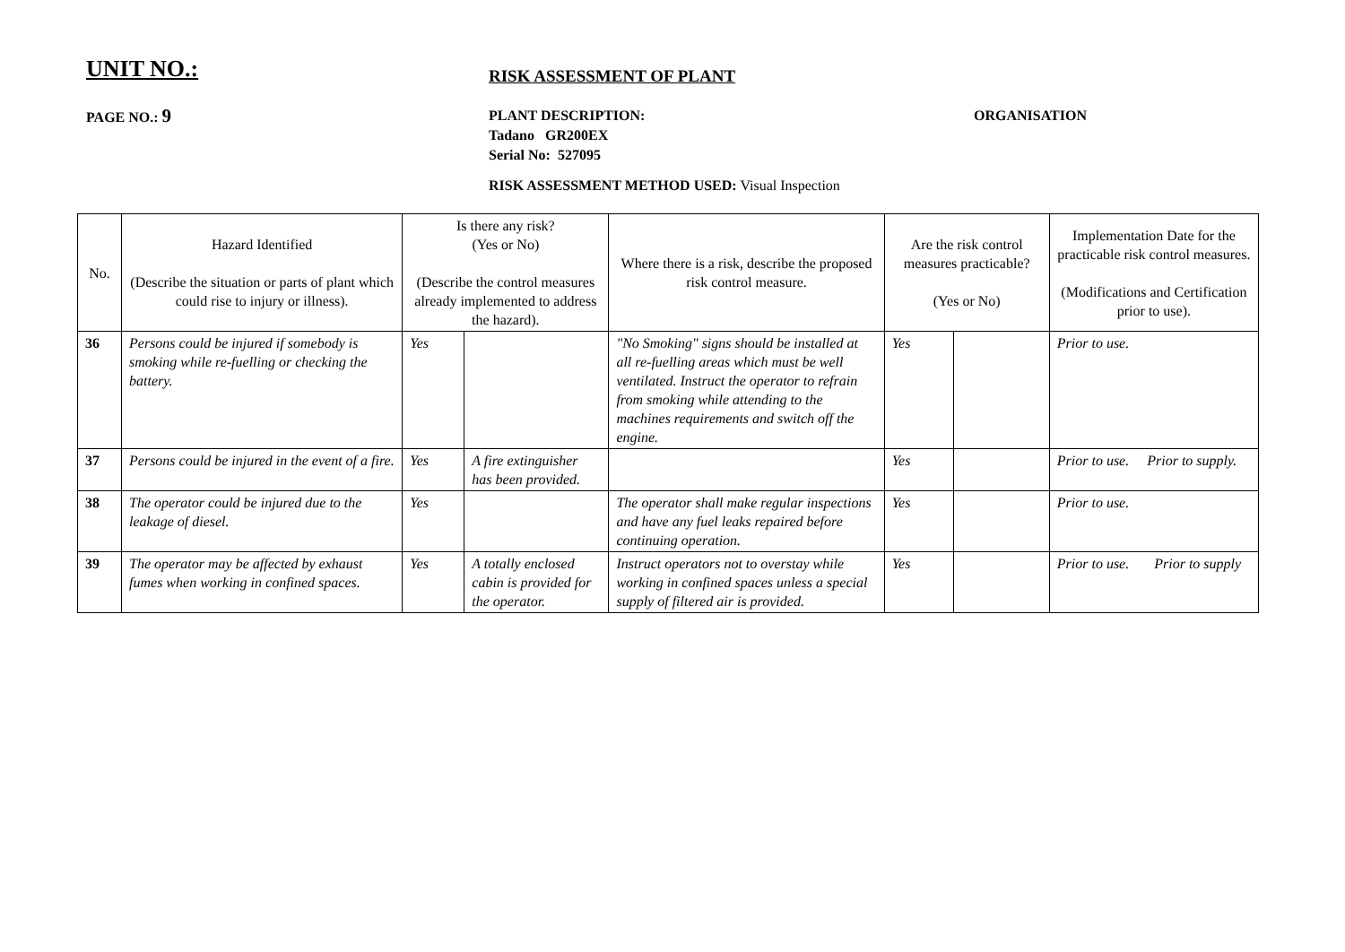UNIT NO.:
RISK ASSESSMENT OF PLANT
PAGE NO.: 9
PLANT DESCRIPTION:
Tadano GR200EX
Serial No: 527095
ORGANISATION
RISK ASSESSMENT METHOD USED: Visual Inspection
| No. | Hazard Identified (Describe the situation or parts of plant which could rise to injury or illness). | Is there any risk? (Yes or No) (Describe the control measures already implemented to address the hazard). | | Where there is a risk, describe the proposed risk control measure. | Are the risk control measures practicable? (Yes or No) | | Implementation Date for the practicable risk control measures. (Modifications and Certification prior to use). |
| --- | --- | --- | --- | --- | --- | --- | --- |
| 36 | Persons could be injured if somebody is smoking while re-fuelling or checking the battery. | Yes | | "No Smoking" signs should be installed at all re-fuelling areas which must be well ventilated. Instruct the operator to refrain from smoking while attending to the machines requirements and switch off the engine. | Yes | | Prior to use. |
| 37 | Persons could be injured in the event of a fire. | Yes | A fire extinguisher has been provided. | | Yes | | Prior to use. Prior to supply. |
| 38 | The operator could be injured due to the leakage of diesel. | Yes | | The operator shall make regular inspections and have any fuel leaks repaired before continuing operation. | Yes | | Prior to use. |
| 39 | The operator may be affected by exhaust fumes when working in confined spaces. | Yes | A totally enclosed cabin is provided for the operator. | Instruct operators not to overstay while working in confined spaces unless a special supply of filtered air is provided. | Yes | | Prior to use. Prior to supply |